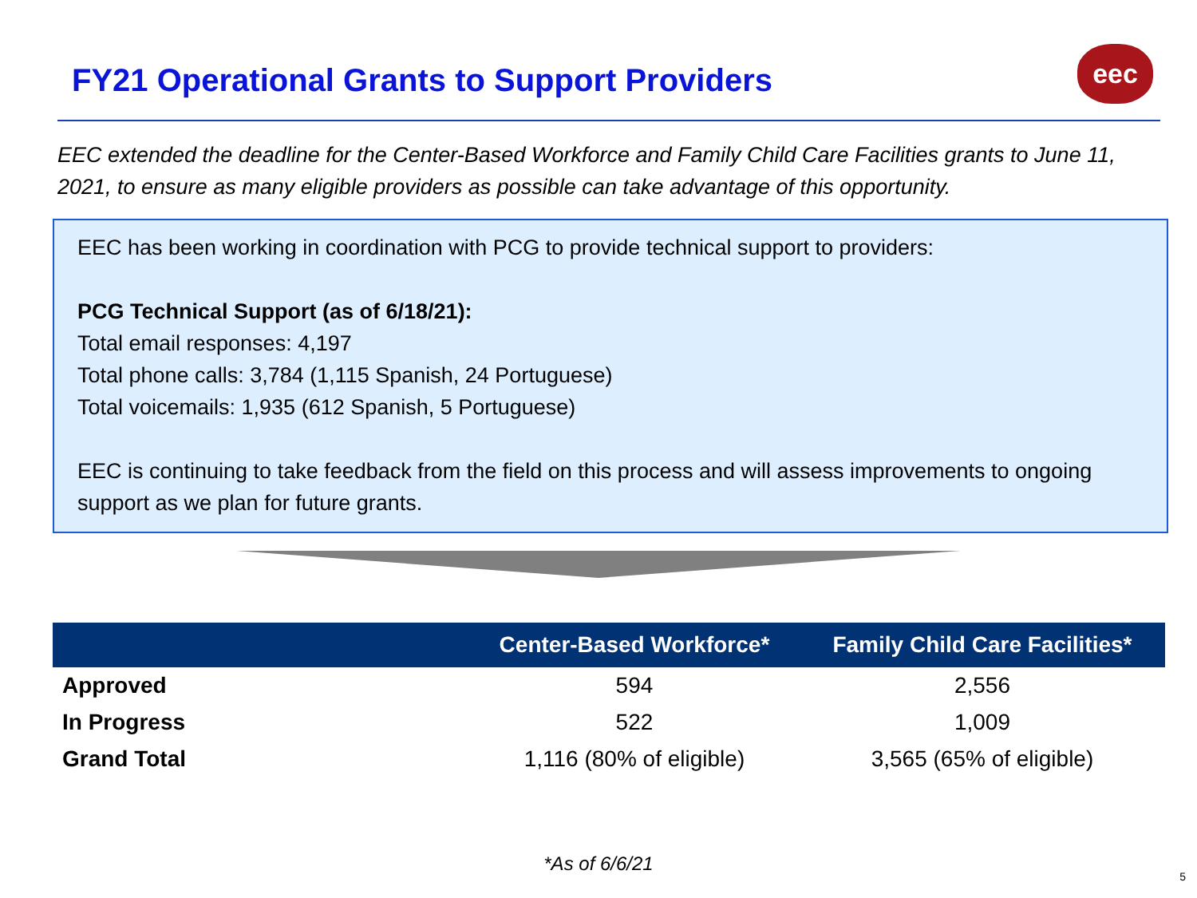FY21 Operational Grants to Support Providers
eec
EEC extended the deadline for the Center-Based Workforce and Family Child Care Facilities grants to June 11, 2021, to ensure as many eligible providers as possible can take advantage of this opportunity.
EEC has been working in coordination with PCG to provide technical support to providers:
PCG Technical Support (as of 6/18/21):
Total email responses: 4,197
Total phone calls: 3,784 (1,115 Spanish, 24 Portuguese)
Total voicemails: 1,935 (612 Spanish, 5 Portuguese)
EEC is continuing to take feedback from the field on this process and will assess improvements to ongoing support as we plan for future grants.
| | Center-Based Workforce* | Family Child Care Facilities* |
| --- | --- | --- |
| Approved | 594 | 2,556 |
| In Progress | 522 | 1,009 |
| Grand Total | 1,116 (80% of eligible) | 3,565 (65% of eligible) |
*As of 6/6/21
5